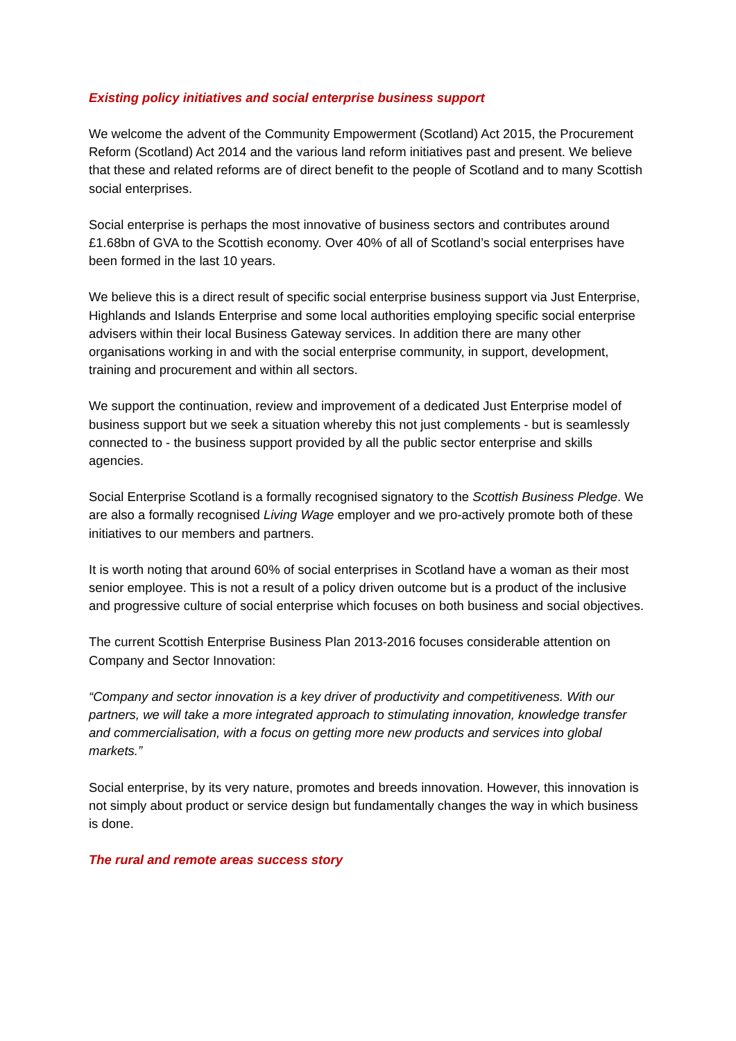Existing policy initiatives and social enterprise business support
We welcome the advent of the Community Empowerment (Scotland) Act 2015, the Procurement Reform (Scotland) Act 2014 and the various land reform initiatives past and present. We believe that these and related reforms are of direct benefit to the people of Scotland and to many Scottish social enterprises.
Social enterprise is perhaps the most innovative of business sectors and contributes around £1.68bn of GVA to the Scottish economy. Over 40% of all of Scotland’s social enterprises have been formed in the last 10 years.
We believe this is a direct result of specific social enterprise business support via Just Enterprise, Highlands and Islands Enterprise and some local authorities employing specific social enterprise advisers within their local Business Gateway services. In addition there are many other organisations working in and with the social enterprise community, in support, development, training and procurement and within all sectors.
We support the continuation, review and improvement of a dedicated Just Enterprise model of business support but we seek a situation whereby this not just complements - but is seamlessly connected to - the business support provided by all the public sector enterprise and skills agencies.
Social Enterprise Scotland is a formally recognised signatory to the Scottish Business Pledge. We are also a formally recognised Living Wage employer and we pro-actively promote both of these initiatives to our members and partners.
It is worth noting that around 60% of social enterprises in Scotland have a woman as their most senior employee. This is not a result of a policy driven outcome but is a product of the inclusive and progressive culture of social enterprise which focuses on both business and social objectives.
The current Scottish Enterprise Business Plan 2013-2016 focuses considerable attention on Company and Sector Innovation:
“Company and sector innovation is a key driver of productivity and competitiveness. With our partners, we will take a more integrated approach to stimulating innovation, knowledge transfer and commercialisation, with a focus on getting more new products and services into global markets.”
Social enterprise, by its very nature, promotes and breeds innovation. However, this innovation is not simply about product or service design but fundamentally changes the way in which business is done.
The rural and remote areas success story